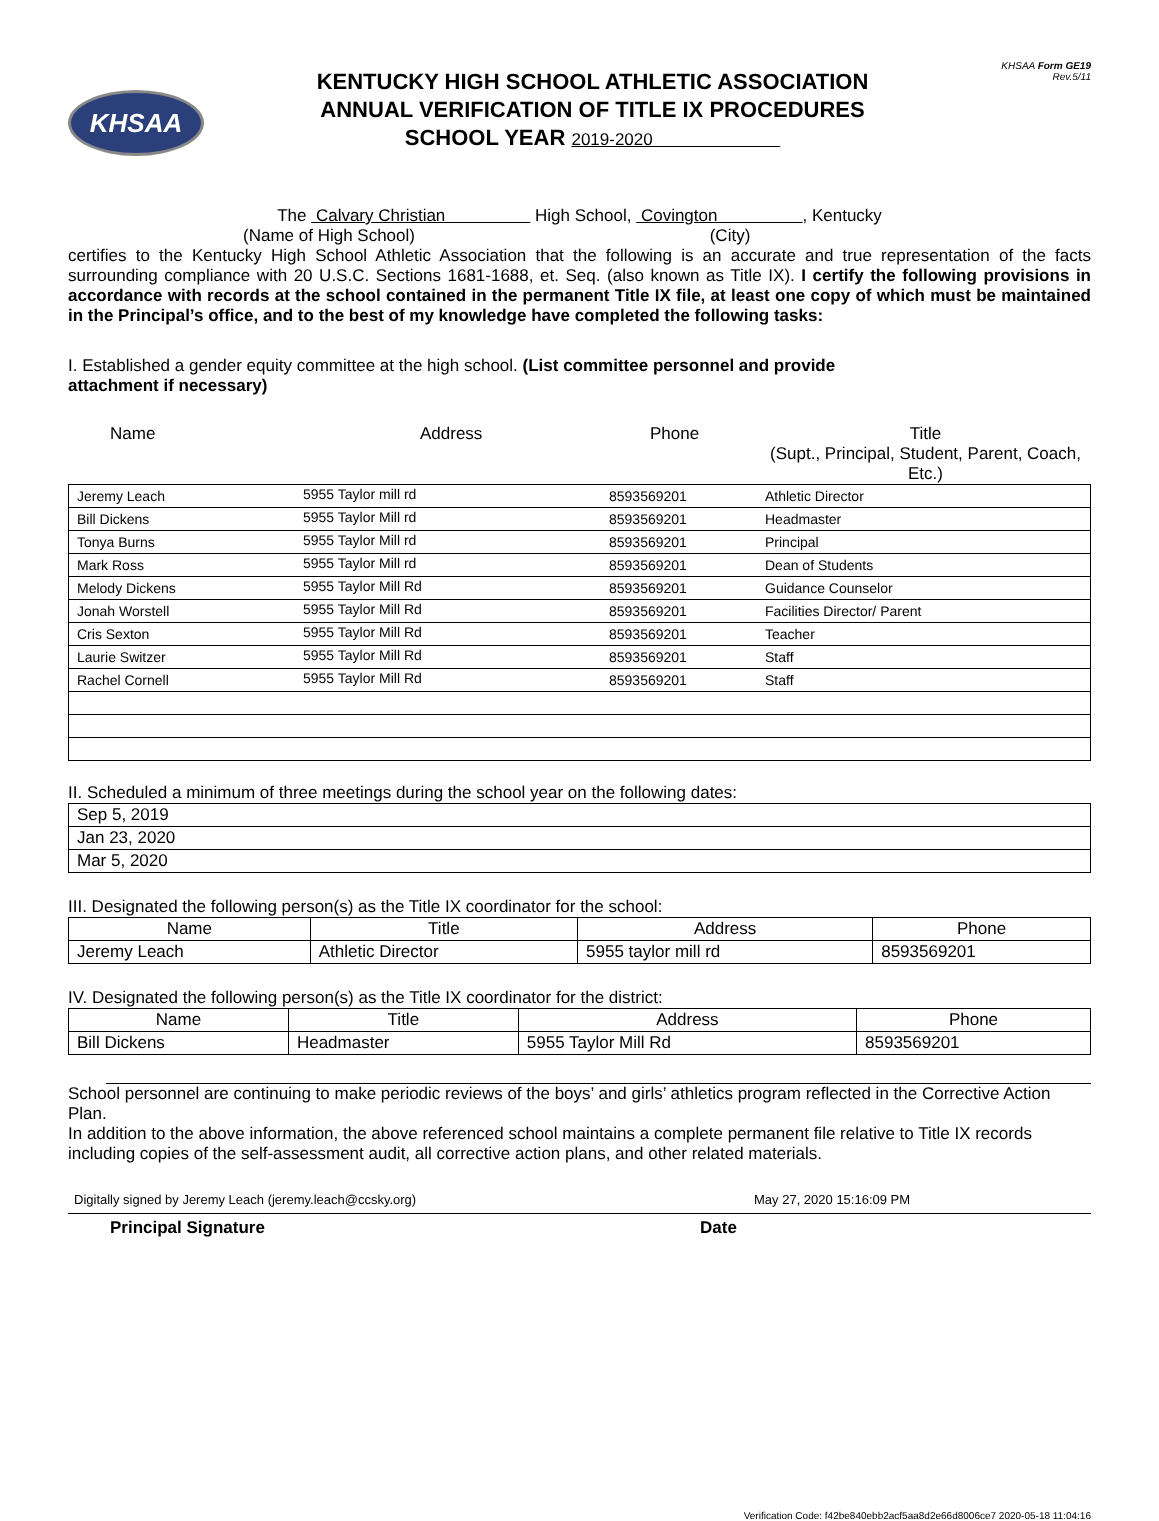KHSAA
KENTUCKY HIGH SCHOOL ATHLETIC ASSOCIATION
ANNUAL VERIFICATION OF TITLE IX PROCEDURES
SCHOOL YEAR 2019-2020
KHSAA Form GE19
Rev.5/11
The Calvary Christian High School, Covington , Kentucky
(Name of High School) (City)
certifies to the Kentucky High School Athletic Association that the following is an accurate and true representation of the facts surrounding compliance with 20 U.S.C. Sections 1681-1688, et. Seq. (also known as Title IX). I certify the following provisions in accordance with records at the school contained in the permanent Title IX file, at least one copy of which must be maintained in the Principal’s office, and to the best of my knowledge have completed the following tasks:
I. Established a gender equity committee at the high school. (List committee personnel and provide
attachment if necessary)
Name Address Phone Title
(Supt., Principal, Student, Parent, Coach, Etc.)
| Jeremy Leach | 5955 Taylor mill rd | 8593569201 | Athletic Director |
| Bill Dickens | 5955 Taylor Mill rd | 8593569201 | Headmaster |
| Tonya Burns | 5955 Taylor Mill rd | 8593569201 | Principal |
| Mark Ross | 5955 Taylor Mill rd | 8593569201 | Dean of Students |
| Melody Dickens | 5955 Taylor Mill Rd | 8593569201 | Guidance Counselor |
| Jonah Worstell | 5955 Taylor Mill Rd | 8593569201 | Facilities Director/ Parent |
| Cris Sexton | 5955 Taylor Mill Rd | 8593569201 | Teacher |
| Laurie Switzer | 5955 Taylor Mill Rd | 8593569201 | Staff |
| Rachel Cornell | 5955 Taylor Mill Rd | 8593569201 | Staff |
II. Scheduled a minimum of three meetings during the school year on the following dates:
| Sep 5, 2019 |
| Jan 23, 2020 |
| Mar 5, 2020 |
III. Designated the following person(s) as the Title IX coordinator for the school:
| Name | Title | Address | Phone |
| --- | --- | --- | --- |
| Jeremy Leach | Athletic Director | 5955 taylor mill rd | 8593569201 |
IV. Designated the following person(s) as the Title IX coordinator for the district:
| Name | Title | Address | Phone |
| --- | --- | --- | --- |
| Bill Dickens | Headmaster | 5955 Taylor Mill Rd | 8593569201 |
School personnel are continuing to make periodic reviews of the boys’ and girls’ athletics program reflected in the Corrective Action Plan.
In addition to the above information, the above referenced school maintains a complete permanent file relative to Title IX records including copies of the self-assessment audit, all corrective action plans, and other related materials.
Digitally signed by Jeremy Leach (jeremy.leach@ccsky.org) May 27, 2020 15:16:09 PM
Principal Signature Date
Verification Code: f42be840ebb2acf5aa8d2e66d8006ce7 2020-05-18 11:04:16